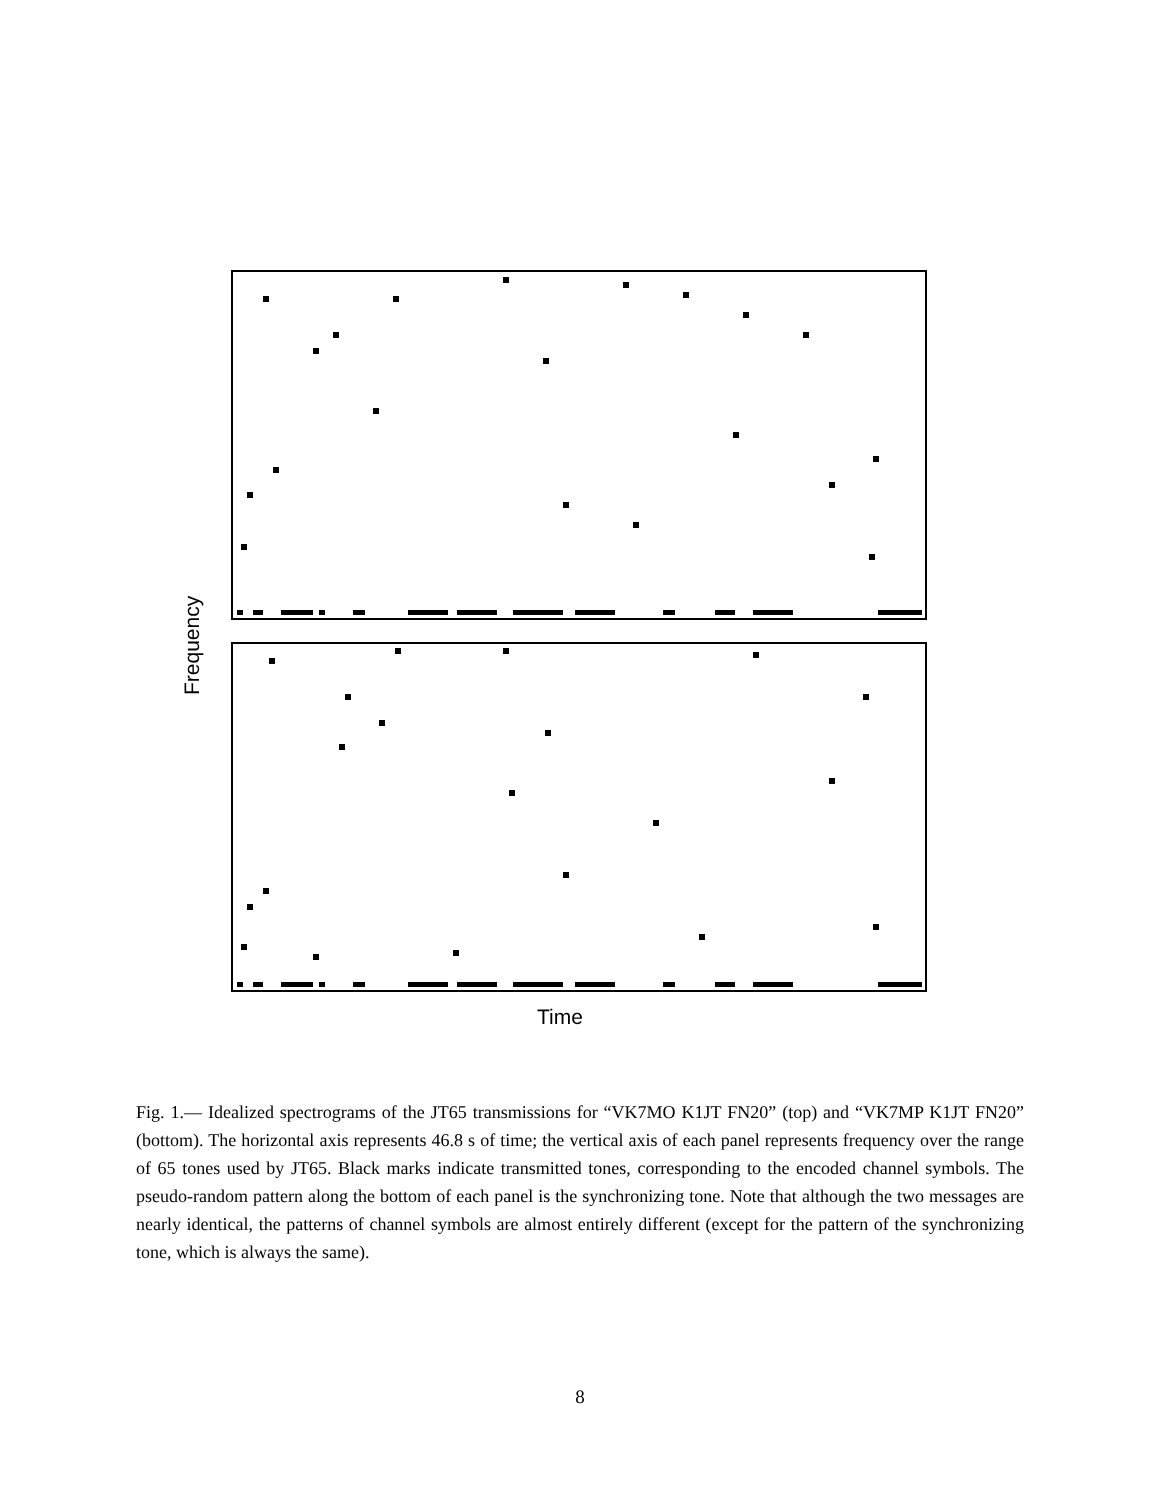Frequency
Time
Fig. 1.— Idealized spectrograms of the JT65 transmissions for “VK7MO K1JT FN20” (top) and “VK7MP K1JT FN20” (bottom). The horizontal axis represents 46.8 s of time; the vertical axis of each panel represents frequency over the range of 65 tones used by JT65. Black marks indicate transmitted tones, corresponding to the encoded channel symbols. The pseudo-random pattern along the bottom of each panel is the synchronizing tone. Note that although the two messages are nearly identical, the patterns of channel symbols are almost entirely different (except for the pattern of the synchronizing tone, which is always the same).
8